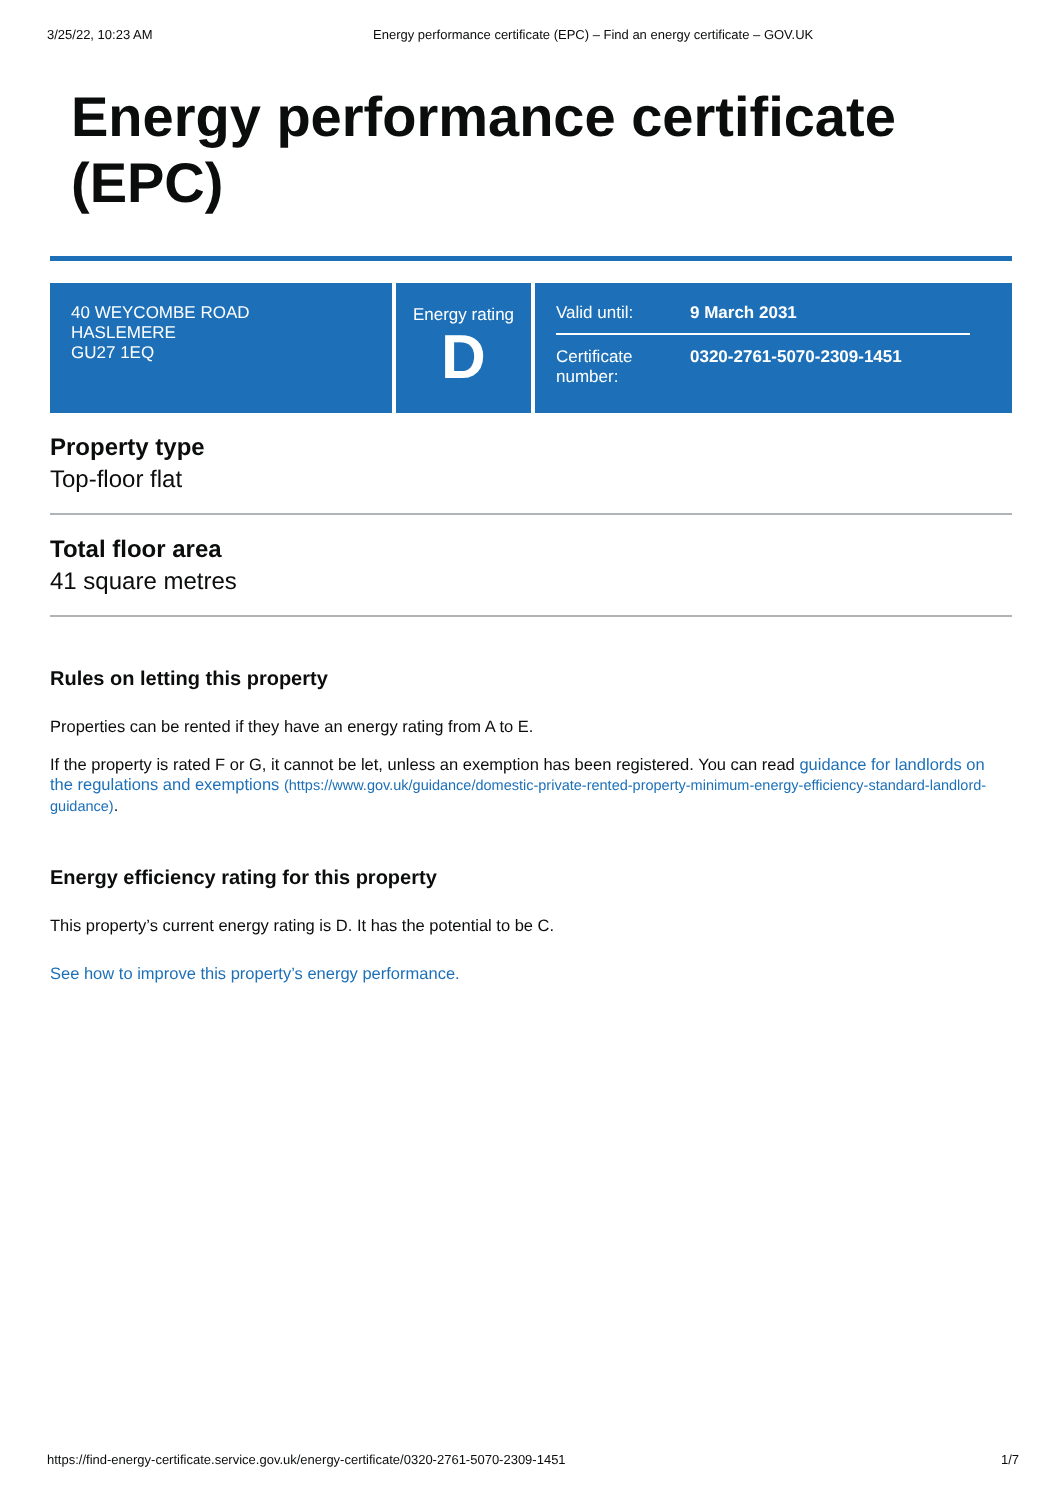3/25/22, 10:23 AM Energy performance certificate (EPC) – Find an energy certificate – GOV.UK
Energy performance certificate (EPC)
40 WEYCOMBE ROAD
HASLEMERE
GU27 1EQ
Energy rating
D
Valid until: 9 March 2031
Certificate number: 0320-2761-5070-2309-1451
Property type
Top-floor flat
Total floor area
41 square metres
Rules on letting this property
Properties can be rented if they have an energy rating from A to E.
If the property is rated F or G, it cannot be let, unless an exemption has been registered. You can read guidance for landlords on the regulations and exemptions (https://www.gov.uk/guidance/domestic-private-rented-property-minimum-energy-efficiency-standard-landlord-guidance).
Energy efficiency rating for this property
This property’s current energy rating is D. It has the potential to be C.
See how to improve this property’s energy performance.
https://find-energy-certificate.service.gov.uk/energy-certificate/0320-2761-5070-2309-1451 1/7